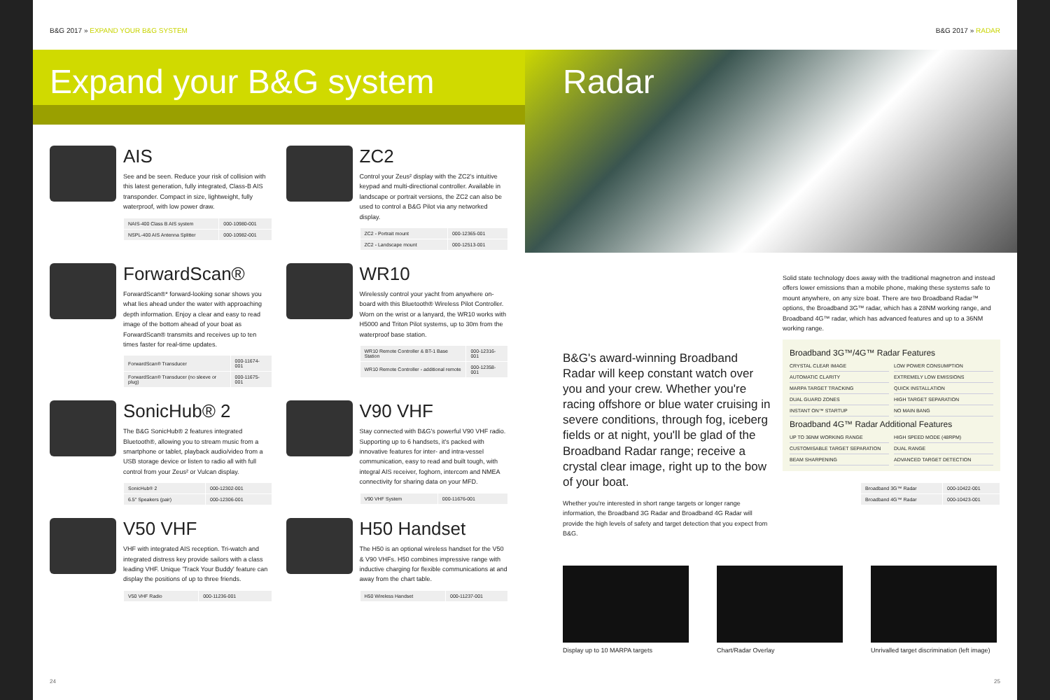B&G 2017 » EXPAND YOUR B&G SYSTEM
Expand your B&G system
AIS
See and be seen. Reduce your risk of collision with this latest generation, fully integrated, Class-B AIS transponder. Compact in size, lightweight, fully waterproof, with low power draw.
| NAIS-400 Class B AIS system | 000-10980-001 |
| NSPL-400 AIS Antenna Splitter | 000-10982-001 |
ZC2
Control your Zeus² display with the ZC2's intuitive keypad and multi-directional controller. Available in landscape or portrait versions, the ZC2 can also be used to control a B&G Pilot via any networked display.
| ZC2 - Portrait mount | 000-12365-001 |
| ZC2 - Landscape mount | 000-12513-001 |
ForwardScan®
ForwardScan®* forward-looking sonar shows you what lies ahead under the water with approaching depth information. Enjoy a clear and easy to read image of the bottom ahead of your boat as ForwardScan® transmits and receives up to ten times faster for real-time updates.
| ForwardScan® Transducer | 000-11674-001 |
| ForwardScan® Transducer (no sleeve or plug) | 000-11675-001 |
WR10
Wirelessly control your yacht from anywhere on-board with this Bluetooth® Wireless Pilot Controller. Worn on the wrist or a lanyard, the WR10 works with H5000 and Triton Pilot systems, up to 30m from the waterproof base station.
| WR10 Remote Controller & BT-1 Base Station | 000-12316-001 |
| WR10 Remote Controller - additional remote | 000-12358-001 |
SonicHub® 2
The B&G SonicHub® 2 features integrated Bluetooth®, allowing you to stream music from a smartphone or tablet, playback audio/video from a USB storage device or listen to radio all with full control from your Zeus² or Vulcan display.
| SonicHub® 2 | 000-12302-001 |
| 6.5" Speakers (pair) | 000-12306-001 |
V90 VHF
Stay connected with B&G's powerful V90 VHF radio. Supporting up to 6 handsets, it's packed with innovative features for inter- and intra-vessel communication, easy to read and built tough, with integral AIS receiver, foghorn, intercom and NMEA connectivity for sharing data on your MFD.
| V90 VHF System | 000-11676-001 |
V50 VHF
VHF with integrated AIS reception. Tri-watch and integrated distress key provide sailors with a class leading VHF. Unique 'Track Your Buddy' feature can display the positions of up to three friends.
| V50 VHF Radio | 000-11236-001 |
H50 Handset
The H50 is an optional wireless handset for the V50 & V90 VHFs. H50 combines impressive range with inductive charging for flexible communications at and away from the chart table.
| H50 Wireless Handset | 000-11237-001 |
24
B&G 2017 » RADAR
Radar
B&G's award-winning Broadband Radar will keep constant watch over you and your crew. Whether you're racing offshore or blue water cruising in severe conditions, through fog, iceberg fields or at night, you'll be glad of the Broadband Radar range; receive a crystal clear image, right up to the bow of your boat.
Whether you're interested in short range targets or longer range information, the Broadband 3G Radar and Broadband 4G Radar will provide the high levels of safety and target detection that you expect from B&G.
Solid state technology does away with the traditional magnetron and instead offers lower emissions than a mobile phone, making these systems safe to mount anywhere, on any size boat. There are two Broadband Radar™ options, the Broadband 3G™ radar, which has a 28NM working range, and Broadband 4G™ radar, which has advanced features and up to a 36NM working range.
Broadband 3G™/4G™ Radar Features
CRYSTAL CLEAR IMAGE
AUTOMATIC CLARITY
MARPA TARGET TRACKING
DUAL GUARD ZONES
INSTANT ON™ STARTUP
LOW POWER CONSUMPTION
EXTREMELY LOW EMISSIONS
QUICK INSTALLATION
HIGH TARGET SEPARATION
NO MAIN BANG
Broadband 4G™ Radar Additional Features
UP TO 36NM WORKING RANGE
CUSTOMISABLE TARGET SEPARATION
BEAM SHARPENING
HIGH SPEED MODE (48RPM)
DUAL RANGE
ADVANCED TARGET DETECTION
| Broadband 3G™ Radar | 000-10422-001 |
| Broadband 4G™ Radar | 000-10423-001 |
Display up to 10 MARPA targets Chart/Radar Overlay Unrivalled target discrimination (left image)
25